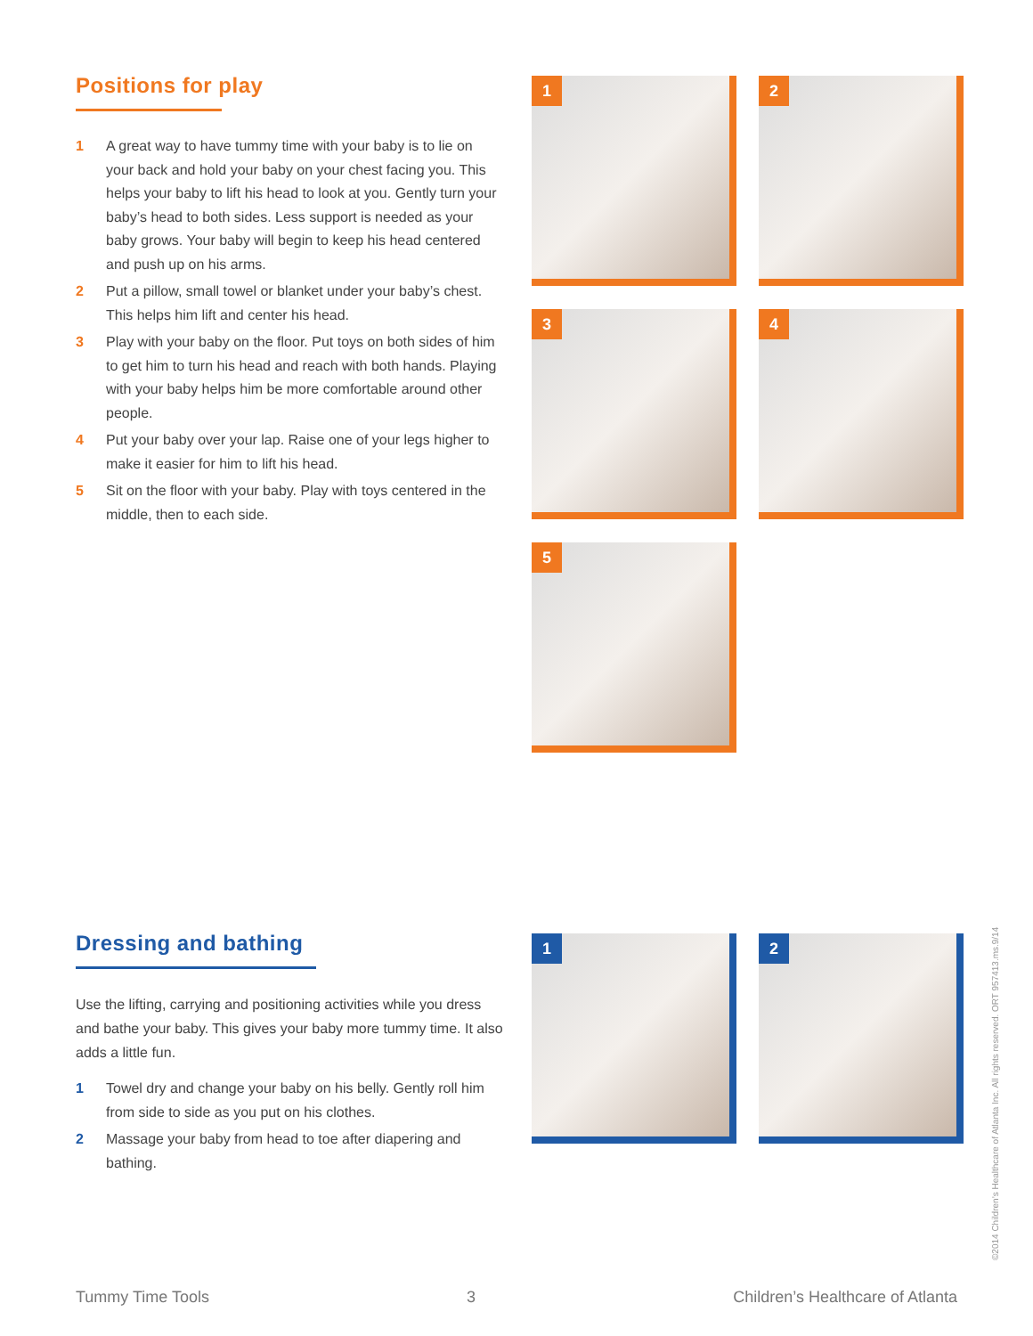Positions for play
1 A great way to have tummy time with your baby is to lie on your back and hold your baby on your chest facing you. This helps your baby to lift his head to look at you. Gently turn your baby’s head to both sides. Less support is needed as your baby grows. Your baby will begin to keep his head centered and push up on his arms.
2 Put a pillow, small towel or blanket under your baby’s chest. This helps him lift and center his head.
3 Play with your baby on the floor. Put toys on both sides of him to get him to turn his head and reach with both hands. Playing with your baby helps him be more comfortable around other people.
4 Put your baby over your lap. Raise one of your legs higher to make it easier for him to lift his head.
5 Sit on the floor with your baby. Play with toys centered in the middle, then to each side.
1
2
3
4
5
Dressing and bathing
Use the lifting, carrying and positioning activities while you dress and bathe your baby. This gives your baby more tummy time. It also adds a little fun.
1 Towel dry and change your baby on his belly. Gently roll him from side to side as you put on his clothes.
2 Massage your baby from head to toe after diapering and bathing.
1
2
©2014 Children’s Healthcare of Atlanta Inc. All rights reserved. ORT 957413.ms.9/14
Tummy Time Tools 3 Children’s Healthcare of Atlanta